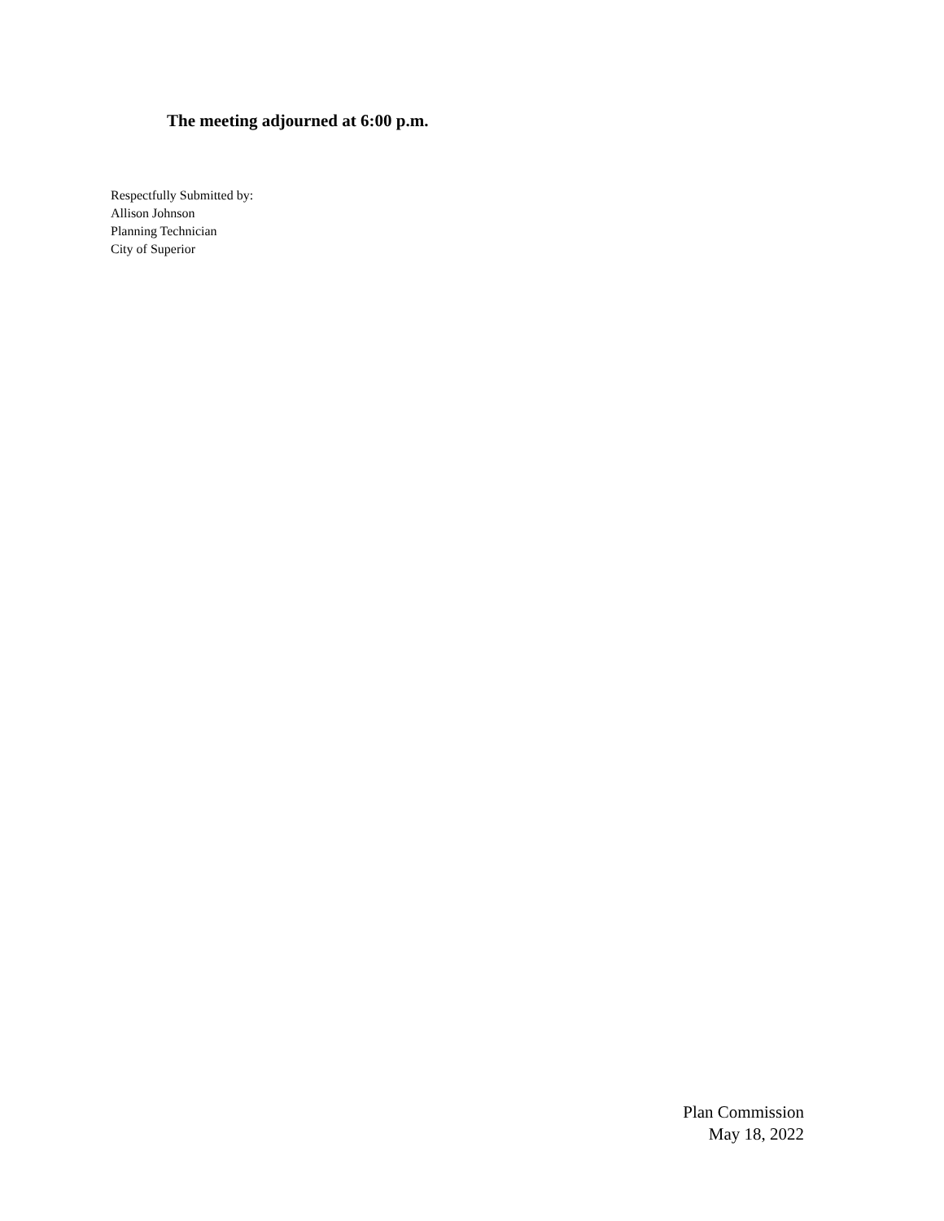The meeting adjourned at 6:00 p.m.
Respectfully Submitted by:
Allison Johnson
Planning Technician
City of Superior
Plan Commission
May 18, 2022